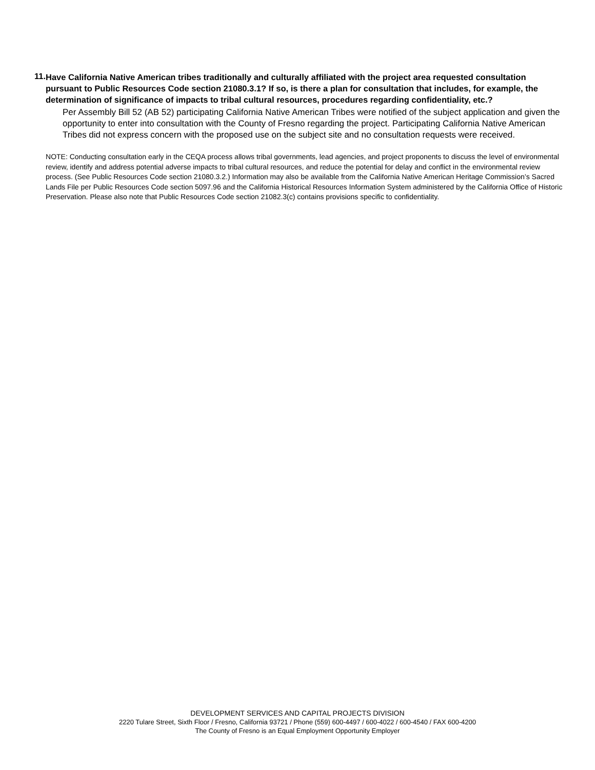11.
Have California Native American tribes traditionally and culturally affiliated with the project area requested consultation pursuant to Public Resources Code section 21080.3.1? If so, is there a plan for consultation that includes, for example, the determination of significance of impacts to tribal cultural resources, procedures regarding confidentiality, etc.?
Per Assembly Bill 52 (AB 52) participating California Native American Tribes were notified of the subject application and given the opportunity to enter into consultation with the County of Fresno regarding the project. Participating California Native American Tribes did not express concern with the proposed use on the subject site and no consultation requests were received.
NOTE: Conducting consultation early in the CEQA process allows tribal governments, lead agencies, and project proponents to discuss the level of environmental review, identify and address potential adverse impacts to tribal cultural resources, and reduce the potential for delay and conflict in the environmental review process. (See Public Resources Code section 21080.3.2.) Information may also be available from the California Native American Heritage Commission’s Sacred Lands File per Public Resources Code section 5097.96 and the California Historical Resources Information System administered by the California Office of Historic Preservation. Please also note that Public Resources Code section 21082.3(c) contains provisions specific to confidentiality.
DEVELOPMENT SERVICES AND CAPITAL PROJECTS DIVISION
2220 Tulare Street, Sixth Floor / Fresno, California 93721 / Phone (559) 600-4497 / 600-4022 / 600-4540 / FAX 600-4200
The County of Fresno is an Equal Employment Opportunity Employer